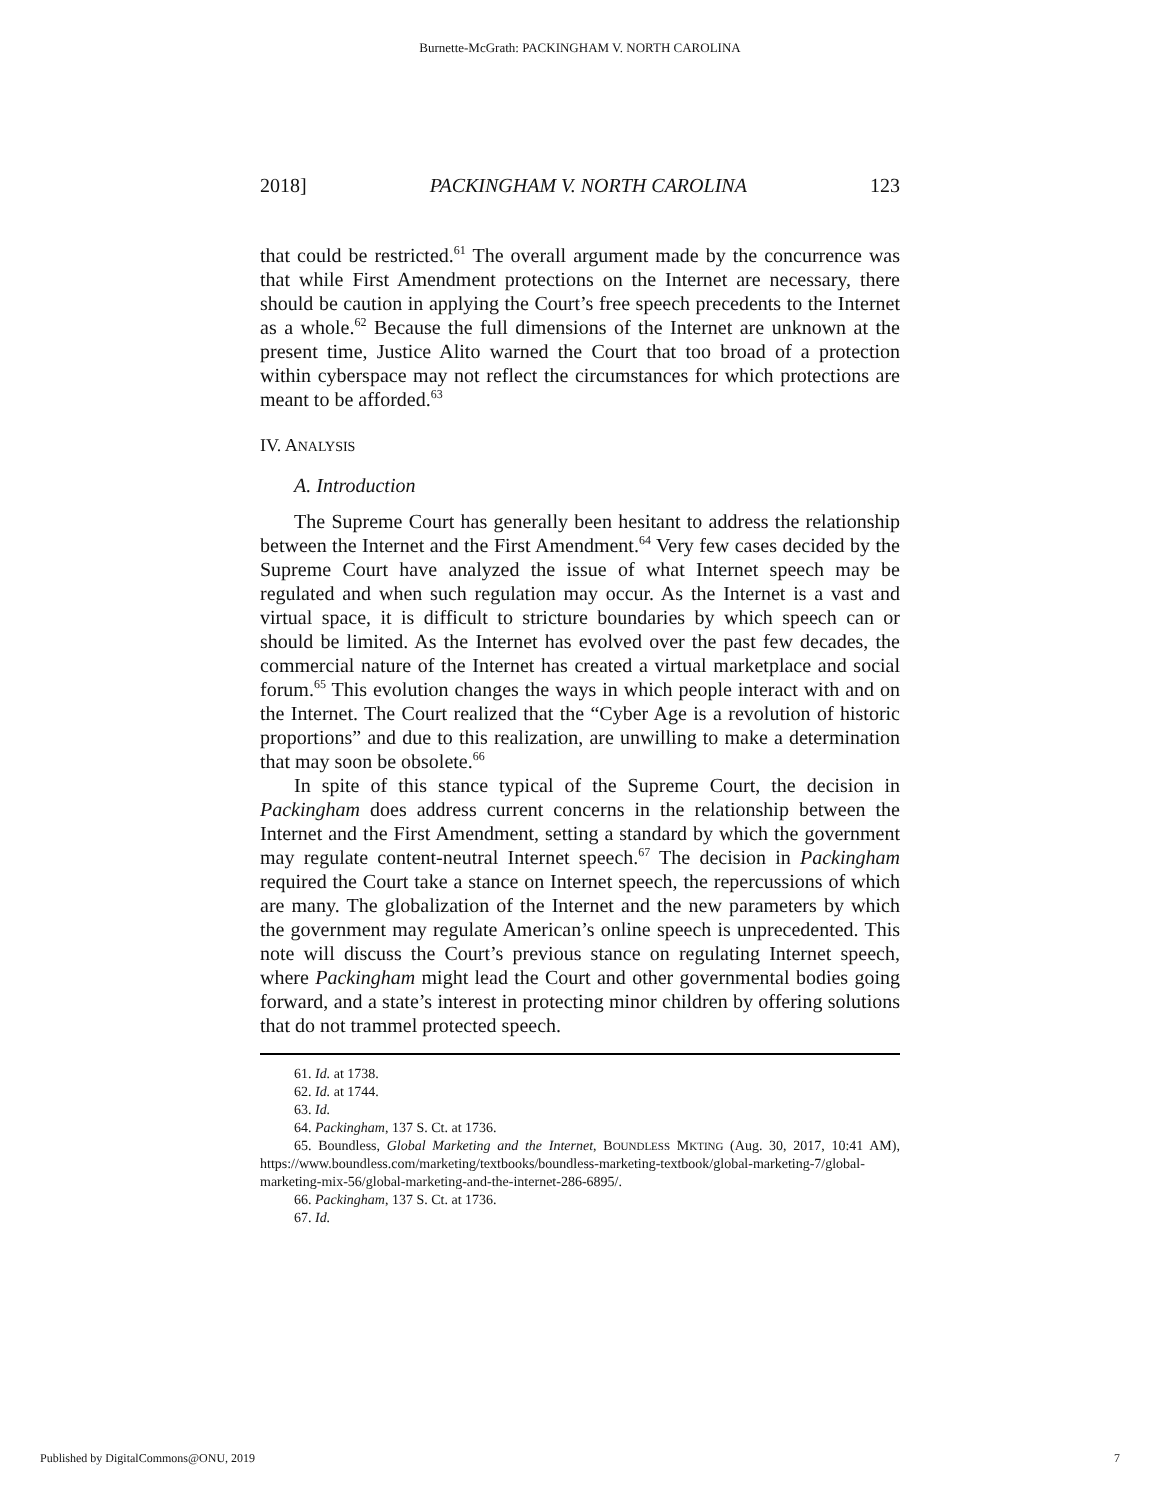Burnette-McGrath: PACKINGHAM V. NORTH CAROLINA
2018] PACKINGHAM V. NORTH CAROLINA 123
that could be restricted.<sup>61</sup> The overall argument made by the concurrence was that while First Amendment protections on the Internet are necessary, there should be caution in applying the Court’s free speech precedents to the Internet as a whole.<sup>62</sup> Because the full dimensions of the Internet are unknown at the present time, Justice Alito warned the Court that too broad of a protection within cyberspace may not reflect the circumstances for which protections are meant to be afforded.<sup>63</sup>
IV. ANALYSIS
A. Introduction
The Supreme Court has generally been hesitant to address the relationship between the Internet and the First Amendment.<sup>64</sup> Very few cases decided by the Supreme Court have analyzed the issue of what Internet speech may be regulated and when such regulation may occur. As the Internet is a vast and virtual space, it is difficult to stricture boundaries by which speech can or should be limited. As the Internet has evolved over the past few decades, the commercial nature of the Internet has created a virtual marketplace and social forum.<sup>65</sup> This evolution changes the ways in which people interact with and on the Internet. The Court realized that the “Cyber Age is a revolution of historic proportions” and due to this realization, are unwilling to make a determination that may soon be obsolete.<sup>66</sup>
In spite of this stance typical of the Supreme Court, the decision in Packingham does address current concerns in the relationship between the Internet and the First Amendment, setting a standard by which the government may regulate content-neutral Internet speech.<sup>67</sup> The decision in Packingham required the Court take a stance on Internet speech, the repercussions of which are many. The globalization of the Internet and the new parameters by which the government may regulate American’s online speech is unprecedented. This note will discuss the Court’s previous stance on regulating Internet speech, where Packingham might lead the Court and other governmental bodies going forward, and a state’s interest in protecting minor children by offering solutions that do not trammel protected speech.
61. Id. at 1738.
62. Id. at 1744.
63. Id.
64. Packingham, 137 S. Ct. at 1736.
65. Boundless, Global Marketing and the Internet, BOUNDLESS MKTING (Aug. 30, 2017, 10:41 AM), https://www.boundless.com/marketing/textbooks/boundless-marketing-textbook/global-marketing-7/global-marketing-mix-56/global-marketing-and-the-internet-286-6895/.
66. Packingham, 137 S. Ct. at 1736.
67. Id.
Published by DigitalCommons@ONU, 2019 7